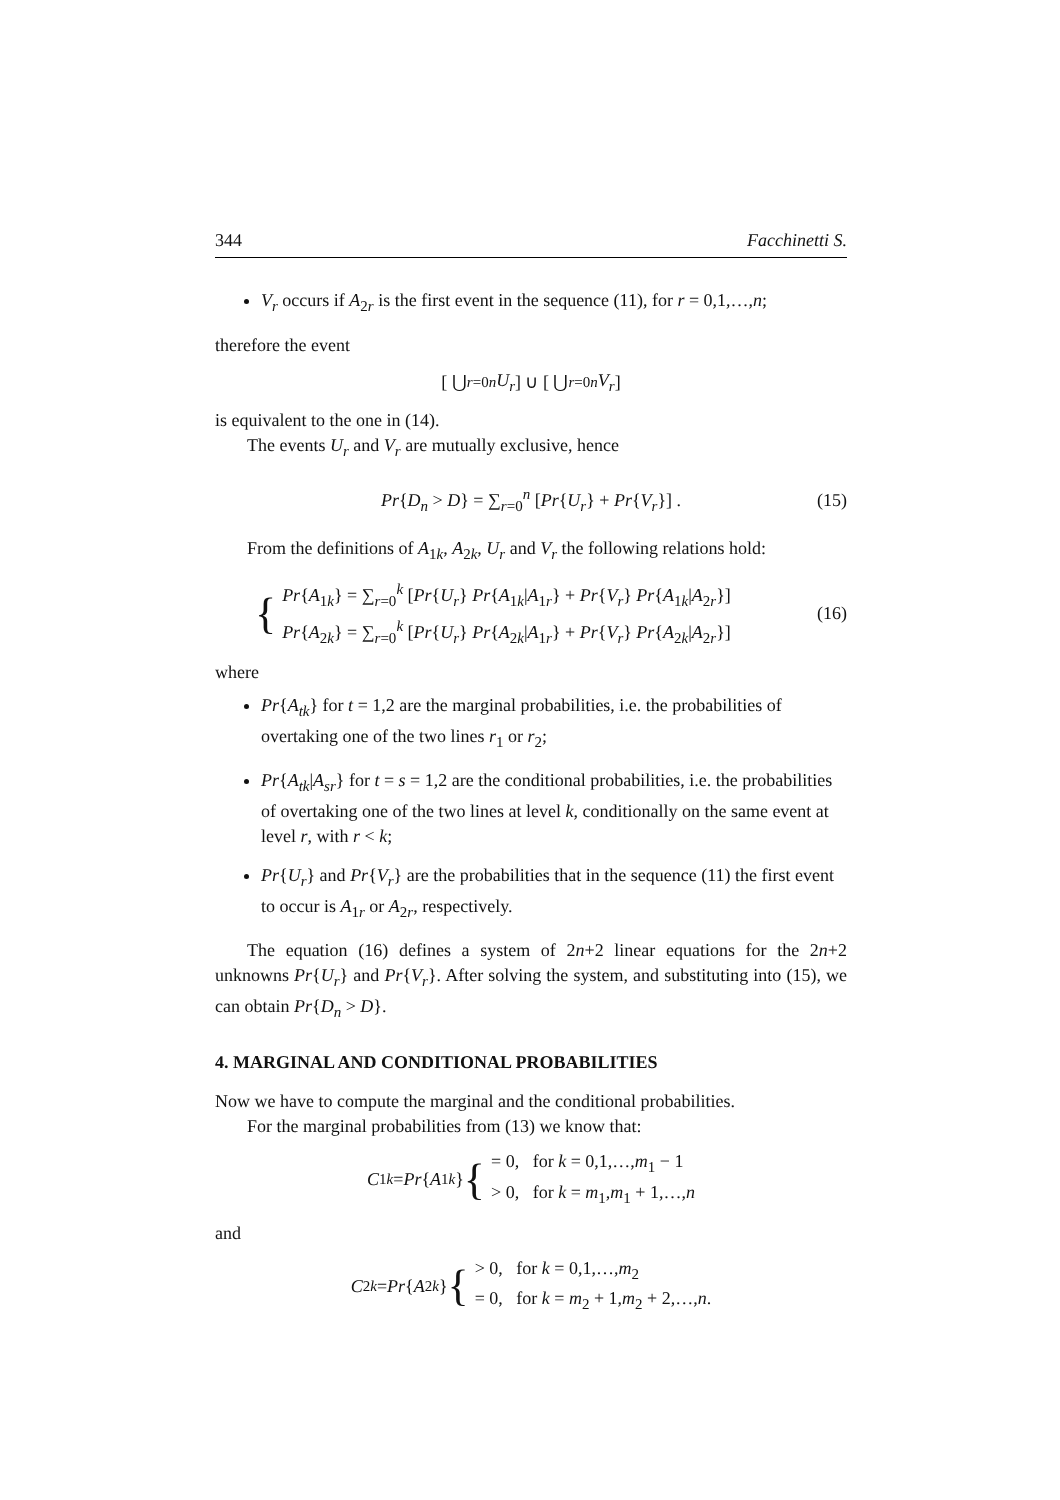344 Facchinetti S.
V<sub>r</sub> occurs if A<sub>2r</sub> is the first event in the sequence (11), for r = 0,1,…,n;
therefore the event
[ ⋃<sub>r=0</sub><sup>n</sup> U<sub>r</sub> ] ∪ [ ⋃<sub>r=0</sub><sup>n</sup> V<sub>r</sub> ]
is equivalent to the one in (14).
The events U<sub>r</sub> and V<sub>r</sub> are mutually exclusive, hence
Pr{D<sub>n</sub> > D} = ∑<sub>r=0</sub><sup>n</sup> [Pr{U<sub>r</sub>} + Pr{V<sub>r</sub>}] . (15)
From the definitions of A<sub>1k</sub>, A<sub>2k</sub>, U<sub>r</sub> and V<sub>r</sub> the following relations hold:
{
Pr{A<sub>1k</sub>} = ∑<sub>r=0</sub><sup>k</sup> [Pr{U<sub>r</sub>} Pr{A<sub>1k</sub>|A<sub>1r</sub>} + Pr{V<sub>r</sub>} Pr{A<sub>1k</sub>|A<sub>2r</sub>}]
Pr{A<sub>2k</sub>} = ∑<sub>r=0</sub><sup>k</sup> [Pr{U<sub>r</sub>} Pr{A<sub>2k</sub>|A<sub>1r</sub>} + Pr{V<sub>r</sub>} Pr{A<sub>2k</sub>|A<sub>2r</sub>}]
(16)
where
Pr{A<sub>tk</sub>} for t = 1,2 are the marginal probabilities, i.e. the probabilities of overtaking one of the two lines r<sub>1</sub> or r<sub>2</sub>;
Pr{A<sub>tk</sub>|A<sub>sr</sub>} for t = s = 1,2 are the conditional probabilities, i.e. the probabilities of overtaking one of the two lines at level k, conditionally on the same event at level r, with r < k;
Pr{U<sub>r</sub>} and Pr{V<sub>r</sub>} are the probabilities that in the sequence (11) the first event to occur is A<sub>1r</sub> or A<sub>2r</sub>, respectively.
The equation (16) defines a system of 2n+2 linear equations for the 2n+2 unknowns Pr{U<sub>r</sub>} and Pr{V<sub>r</sub>}. After solving the system, and substituting into (15), we can obtain Pr{D<sub>n</sub> > D}.
4. MARGINAL AND CONDITIONAL PROBABILITIES
Now we have to compute the marginal and the conditional probabilities.
For the marginal probabilities from (13) we know that:
C<sub>1k</sub> = Pr { A<sub>1k</sub> } {
= 0, for k = 0,1,…,m<sub>1</sub> − 1
> 0, for k = m<sub>1</sub>,m<sub>1</sub> + 1,…,n
and
C<sub>2k</sub> = Pr { A<sub>2k</sub> } {
> 0, for k = 0,1,…,m<sub>2</sub>
= 0, for k = m<sub>2</sub> + 1,m<sub>2</sub> + 2,…,n.